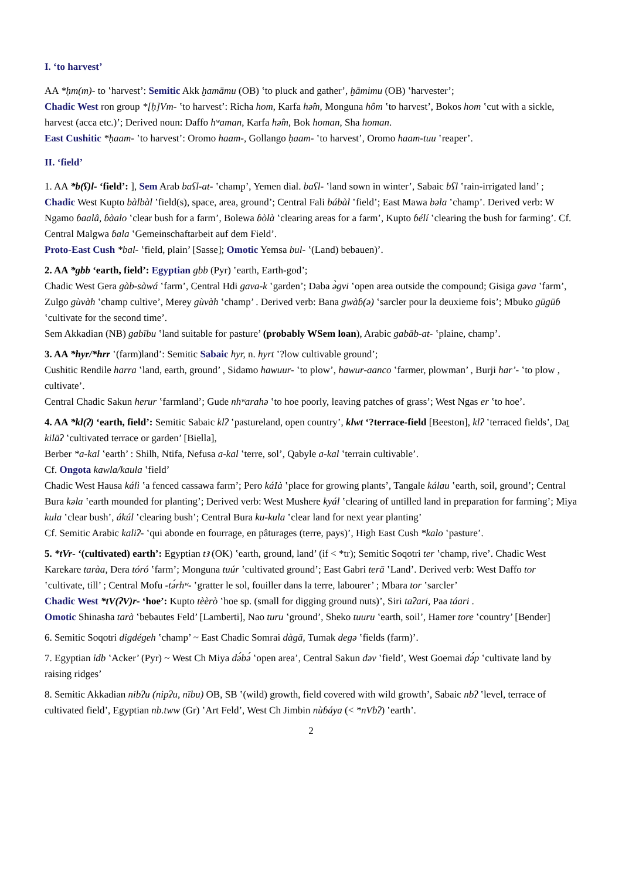I. ‘to harvest’
AA *ḥm(m)- to ʽharvest’: Semitic Akk ḫamāmu (OB) ʽto pluck and gather’, ḫāmimu (OB) ʽharvester’;
Chadic West ron group *[ḥ]Vm- ʽto harvest’: Richa hom, Karfa hə̂m, Monguna hôm ʽto harvest’, Bokos hom ʽcut with a sickle, harvest (acca etc.)’; Derived noun: Daffo hʷaman, Karfa hə̂m, Bok homan, Sha homan.
East Cushitic *ḥaam- ʽto harvest’: Oromo haam-, Gollango ḥaam- ʽto harvest’, Oromo haam-tuu ʽreaper’.
II. ‘field’
1. AA *b(ʕ)l- ‘field’: ], Sem Arab baʕl-at- ʽchamp’, Yemen dial. baʕl- ʽland sown in winter’, Sabaic bʕl ʽrain-irrigated land’ ;
Chadic West Kupto bàlbàl ʽfield(s), space, area, ground’; Central Fali bábàl ʽfield’; East Mawa bəla ʽchamp’. Derived verb: W Ngamo ɓaalâ, ɓàalo ʽclear bush for a farm’, Bolewa ɓòlà ʽclearing areas for a farm’, Kupto ɓélí ʽclearing the bush for farming’. Cf. Central Malgwa ɓala ʽGemeinschaftarbeit auf dem Field’.
Proto-East Cush *bal- ʽfield, plain’ [Sasse]; Omotic Yemsa bul- ʽ(Land) bebauen)’.
2. AA *gbb ‘earth, field’: Egyptian gbb (Pyr) ʽearth, Earth-god’;
Chadic West Gera gàb-sàwá ʽfarm’, Central Hdi gava-k ʽgarden’; Daba ə̀gvi ʽopen area outside the compound; Gisiga gəva ʽfarm’, Zulgo gùvàh ʽchamp cultive’, Merey gùvàh ʽchamp’ . Derived verb: Bana gwàɓ(ə) ʽsarcler pour la deuxieme fois’; Mbuko gūgūɓ ʽcultivate for the second time’.
Sem Akkadian (NB) gabību ʽland suitable for pasture’ (probably WSem loan), Arabic gabāb-at- ʽplaine, champ’.
3. AA *hyr/*hrr ʽ(farm)land’: Semitic Sabaic hyr, n. hyrt ʽ?low cultivable ground’;
Cushitic Rendile harra ʽland, earth, ground’ , Sidamo hawuur- ʽto plow’, hawur-aanco ʽfarmer, plowman’ , Burji harʼ- ʽto plow , cultivate’.
Central Chadic Sakun herur ʽfarmland’; Gude nhʷarahə ʽto hoe poorly, leaving patches of grass’; West Ngas er ʽto hoe’.
4. AA *kl(ʔ) ‘earth, field’: Semitic Sabaic klʔ ʽpastureland, open country’, klwt ‘?terrace-field [Beeston], klʔ ʽterraced fields’, Daṯ kilāʔ ʽcultivated terrace or garden’ [Biella],
Berber *a-kal ʽearth’ : Shilh, Ntifa, Nefusa a-kal ʽterre, sol’, Qabyle a-kal ʽterrain cultivable’.
Cf. Ongota kawla/kaula ʽfield’
Chadic West Hausa kálì ʽa fenced cassawa farm’; Pero káIà ʽplace for growing plants’, Tangale kálau ʽearth, soil, ground’; Central Bura kəla ʽearth mounded for planting’; Derived verb: West Mushere kyál ʽclearing of untilled land in preparation for farming’; Miya kula ʽclear bush’, ákúl ʽclearing bush’; Central Bura ku-kula ʽclear land for next year planting’
Cf. Semitic Arabic kaliʔ- ʽqui abonde en fourrage, en pâturages (terre, pays)’, High East Cush *kalo ʽpasture’.
5. *tVr- ‘(cultivated) earth’: Egyptian tꜣ (OK) ʽearth, ground, land’ (if < *tr); Semitic Soqotri ter ʽchamp, rive’. Chadic West Karekare taràa, Dera tóró ʽfarm’; Monguna tuúr ʽcultivated ground’; East Gabri terā ʽLand’. Derived verb: West Daffo tor ʽcultivate, till’ ; Central Mofu -tə́rhʷ- ʽgratter le sol, fouiller dans la terre, labourer’ ; Mbara tor ʽsarcler’
Chadic West *tV(ʔV)r- ‘hoe’: Kupto tèèrò ʽhoe sp. (small for digging ground nuts)’, Siri taʔari, Paa táari .
Omotic Shinasha tarà ʽbebautes Feld’ [Lamberti], Nao turu ʽground’, Sheko tuuru ʽearth, soil’, Hamer tore ʽcountry’ [Bender]
6. Semitic Soqotri digdégeh ʽchamp’ ~ East Chadic Somrai dàgā, Tumak degə ʽfields (farm)’.
7. Egyptian ỉdb ʽAcker’ (Pyr) ~ West Ch Miya də́bə́ ʽopen area’, Central Sakun dəv ʽfield’, West Goemai də́p ʽcultivate land by raising ridges’
8. Semitic Akkadian nibʔu (nipʔu, nību) OB, SB ʽ(wild) growth, field covered with wild growth’, Sabaic nbʔ ʽlevel, terrace of cultivated field’, Egyptian nb.tww (Gr) ʽArt Feld’, West Ch Jimbin nùɓáya (< *nVbʔ) ʽearth’.
2